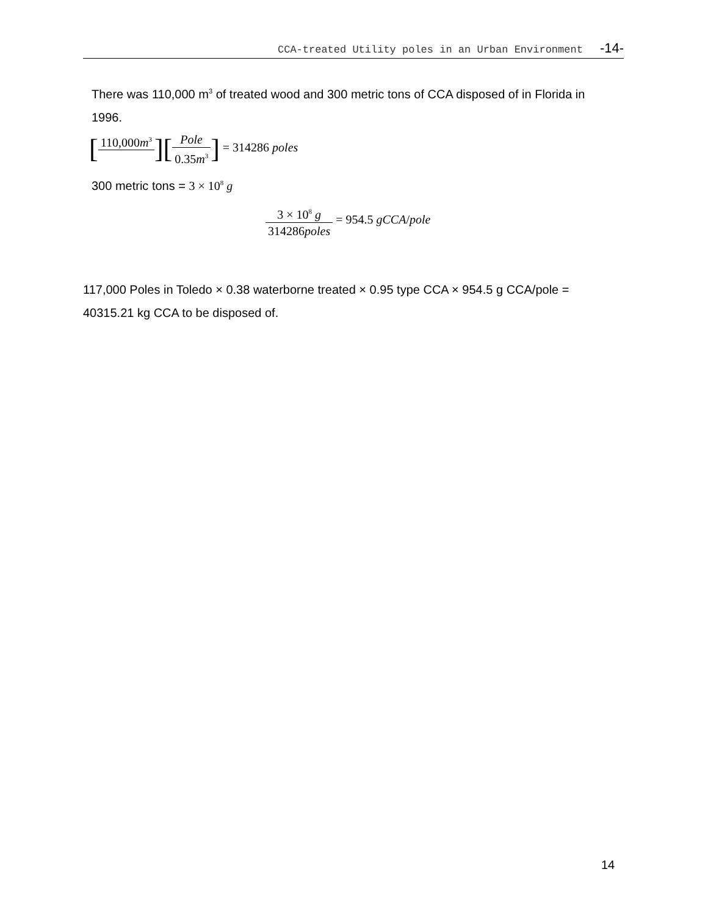CCA-treated Utility poles in an Urban Environment -14-
There was 110,000 m<sup>3</sup> of treated wood and 300 metric tons of CCA disposed of in Florida in 1996.
[110,000m<sup>3</sup> ][Pole 0.35m<sup>3</sup>] = 314286 poles
300 metric tons = 3 × 10<sup>8</sup> g
3 × 10<sup>8</sup> g 314286poles = 954.5 gCCA/pole
117,000 Poles in Toledo × 0.38 waterborne treated × 0.95 type CCA × 954.5 g CCA/pole = 40315.21 kg CCA to be disposed of.
14